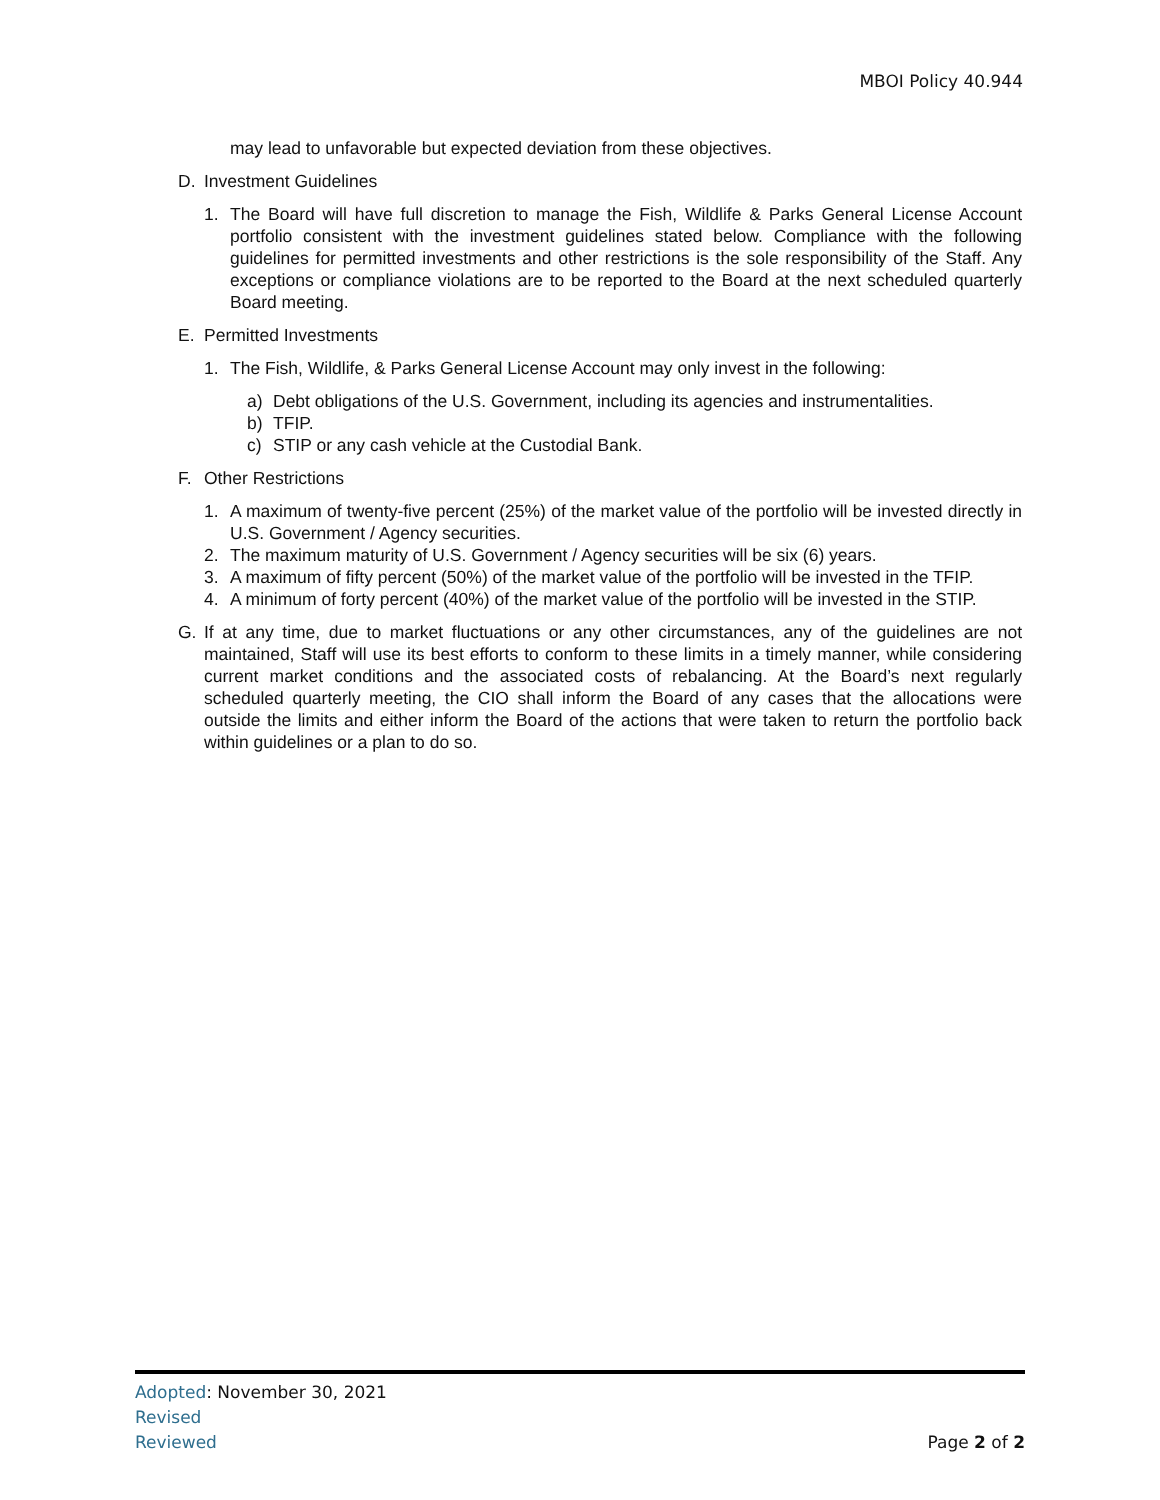MBOI Policy 40.944
may lead to unfavorable but expected deviation from these objectives.
D. Investment Guidelines
1. The Board will have full discretion to manage the Fish, Wildlife & Parks General License Account portfolio consistent with the investment guidelines stated below. Compliance with the following guidelines for permitted investments and other restrictions is the sole responsibility of the Staff. Any exceptions or compliance violations are to be reported to the Board at the next scheduled quarterly Board meeting.
E. Permitted Investments
1. The Fish, Wildlife, & Parks General License Account may only invest in the following:
a) Debt obligations of the U.S. Government, including its agencies and instrumentalities.
b) TFIP.
c) STIP or any cash vehicle at the Custodial Bank.
F. Other Restrictions
1. A maximum of twenty-five percent (25%) of the market value of the portfolio will be invested directly in U.S. Government / Agency securities.
2. The maximum maturity of U.S. Government / Agency securities will be six (6) years.
3. A maximum of fifty percent (50%) of the market value of the portfolio will be invested in the TFIP.
4. A minimum of forty percent (40%) of the market value of the portfolio will be invested in the STIP.
G. If at any time, due to market fluctuations or any other circumstances, any of the guidelines are not maintained, Staff will use its best efforts to conform to these limits in a timely manner, while considering current market conditions and the associated costs of rebalancing. At the Board’s next regularly scheduled quarterly meeting, the CIO shall inform the Board of any cases that the allocations were outside the limits and either inform the Board of the actions that were taken to return the portfolio back within guidelines or a plan to do so.
Adopted: November 30, 2021
Revised
Reviewed Page 2 of 2